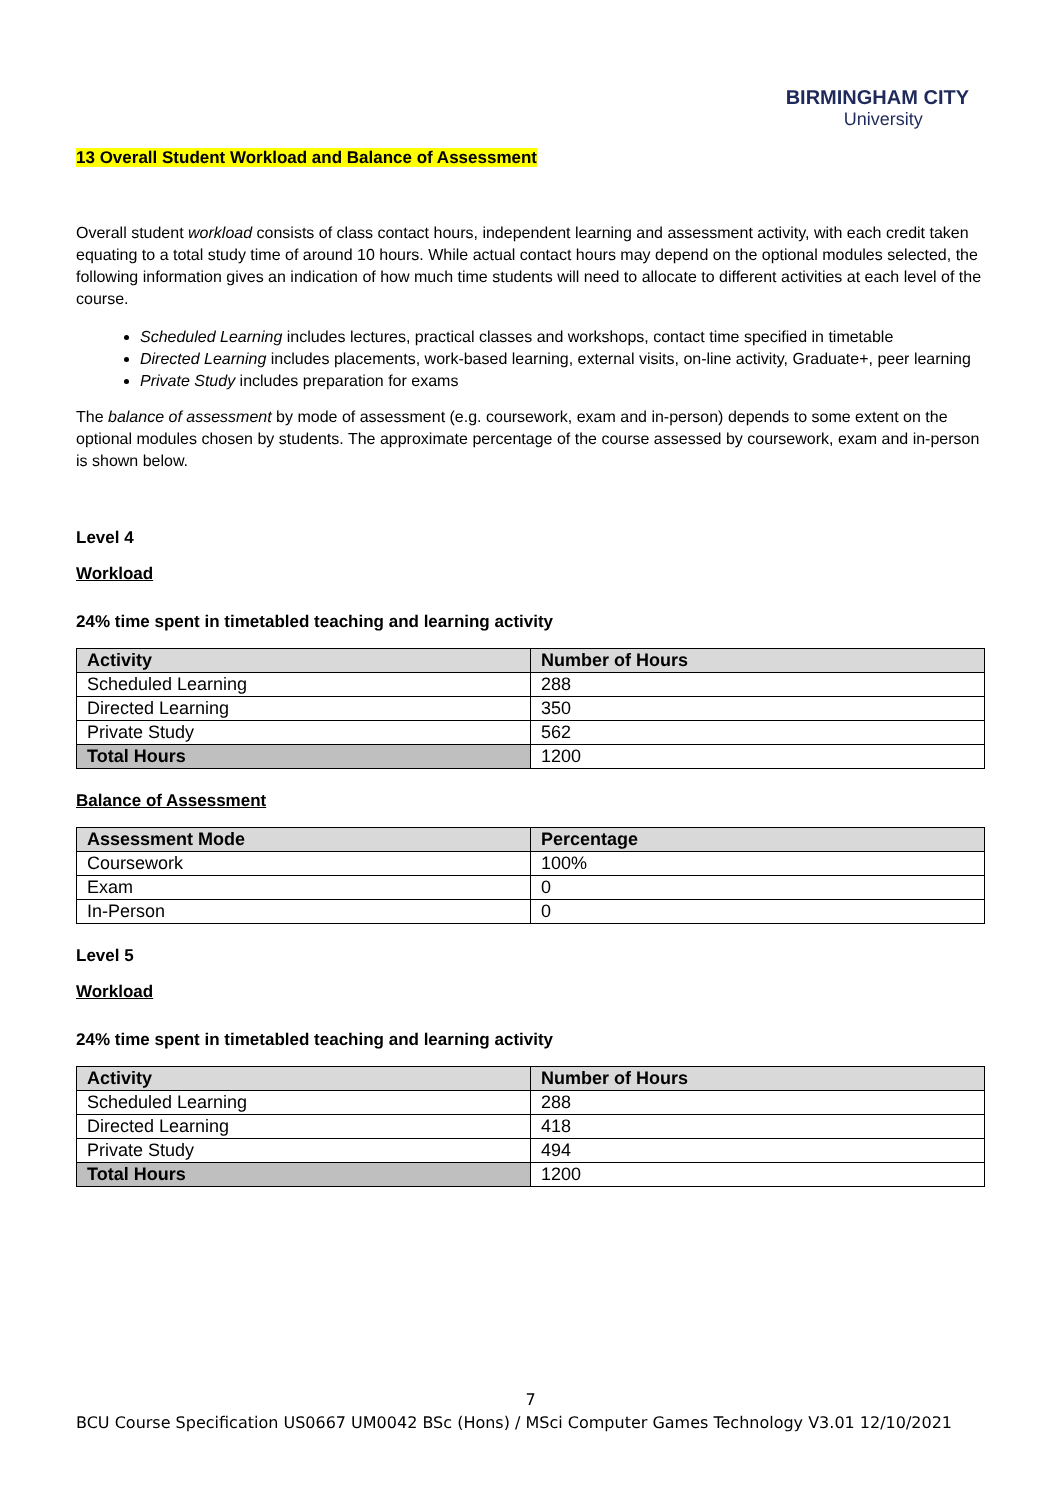BIRMINGHAM CITY
University
13 Overall Student Workload and Balance of Assessment
Overall student workload consists of class contact hours, independent learning and assessment activity, with each credit taken equating to a total study time of around 10 hours. While actual contact hours may depend on the optional modules selected, the following information gives an indication of how much time students will need to allocate to different activities at each level of the course.
Scheduled Learning includes lectures, practical classes and workshops, contact time specified in timetable
Directed Learning includes placements, work-based learning, external visits, on-line activity, Graduate+, peer learning
Private Study includes preparation for exams
The balance of assessment by mode of assessment (e.g. coursework, exam and in-person) depends to some extent on the optional modules chosen by students. The approximate percentage of the course assessed by coursework, exam and in-person is shown below.
Level 4
Workload
24% time spent in timetabled teaching and learning activity
| Activity | Number of Hours |
| --- | --- |
| Scheduled Learning | 288 |
| Directed Learning | 350 |
| Private Study | 562 |
| Total Hours | 1200 |
Balance of Assessment
| Assessment Mode | Percentage |
| --- | --- |
| Coursework | 100% |
| Exam | 0 |
| In-Person | 0 |
Level 5
Workload
24% time spent in timetabled teaching and learning activity
| Activity | Number of Hours |
| --- | --- |
| Scheduled Learning | 288 |
| Directed Learning | 418 |
| Private Study | 494 |
| Total Hours | 1200 |
7
BCU Course Specification US0667 UM0042 BSc (Hons) / MSci Computer Games Technology V3.01 12/10/2021